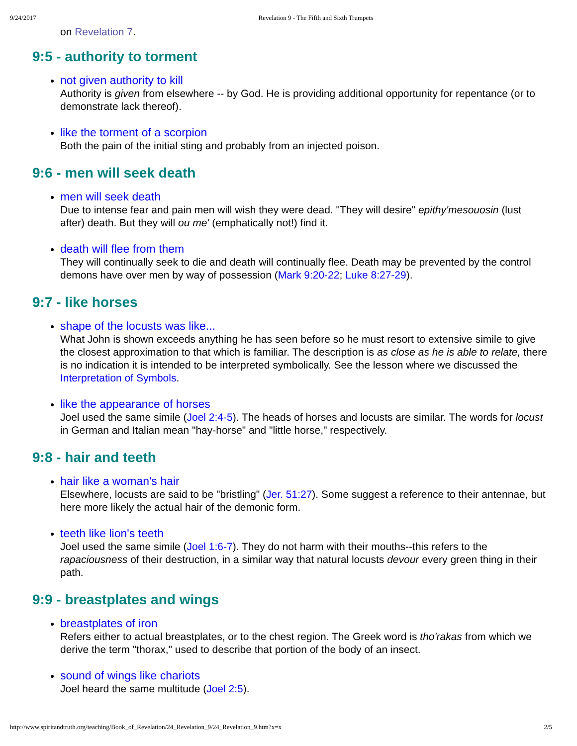9/24/2017 Revelation 9 - The Fifth and Sixth Trumpets
on Revelation 7.
9:5 - authority to torment
not given authority to kill
Authority is given from elsewhere -- by God. He is providing additional opportunity for repentance (or to demonstrate lack thereof).
like the torment of a scorpion
Both the pain of the initial sting and probably from an injected poison.
9:6 - men will seek death
men will seek death
Due to intense fear and pain men will wish they were dead. "They will desire" epithy'mesouosin (lust after) death. But they will ou me' (emphatically not!) find it.
death will flee from them
They will continually seek to die and death will continually flee. Death may be prevented by the control demons have over men by way of possession (Mark 9:20-22; Luke 8:27-29).
9:7 - like horses
shape of the locusts was like...
What John is shown exceeds anything he has seen before so he must resort to extensive simile to give the closest approximation to that which is familiar. The description is as close as he is able to relate, there is no indication it is intended to be interpreted symbolically. See the lesson where we discussed the Interpretation of Symbols.
like the appearance of horses
Joel used the same simile (Joel 2:4-5). The heads of horses and locusts are similar. The words for locust in German and Italian mean "hay-horse" and "little horse," respectively.
9:8 - hair and teeth
hair like a woman's hair
Elsewhere, locusts are said to be "bristling" (Jer. 51:27). Some suggest a reference to their antennae, but here more likely the actual hair of the demonic form.
teeth like lion's teeth
Joel used the same simile (Joel 1:6-7). They do not harm with their mouths--this refers to the rapaciousness of their destruction, in a similar way that natural locusts devour every green thing in their path.
9:9 - breastplates and wings
breastplates of iron
Refers either to actual breastplates, or to the chest region. The Greek word is tho'rakas from which we derive the term "thorax," used to describe that portion of the body of an insect.
sound of wings like chariots
Joel heard the same multitude (Joel 2:5).
http://www.spiritandtruth.org/teaching/Book_of_Revelation/24_Revelation_9/24_Revelation_9.htm?x=x 2/5